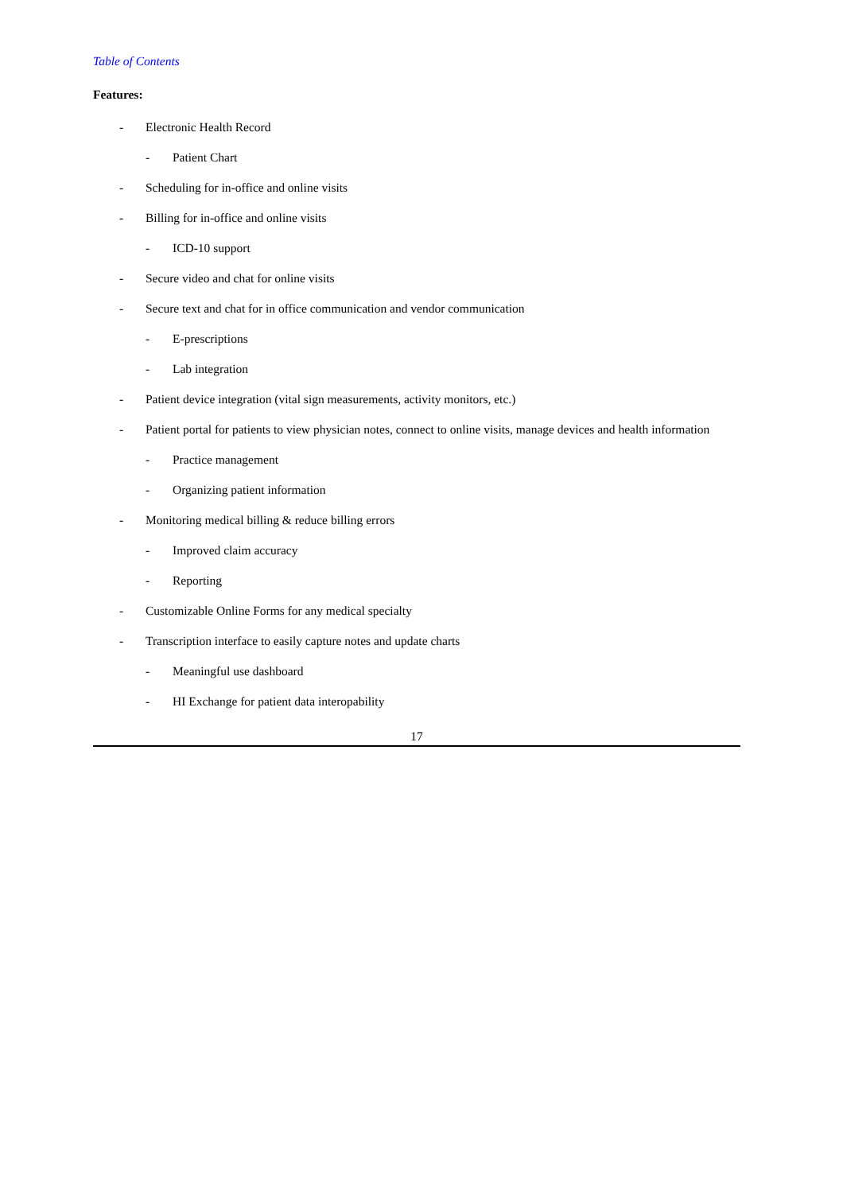Table of Contents
Features:
- Electronic Health Record
- Patient Chart
- Scheduling for in-office and online visits
- Billing for in-office and online visits
- ICD-10 support
- Secure video and chat for online visits
- Secure text and chat for in office communication and vendor communication
- E-prescriptions
- Lab integration
- Patient device integration (vital sign measurements, activity monitors, etc.)
- Patient portal for patients to view physician notes, connect to online visits, manage devices and health information
- Practice management
- Organizing patient information
- Monitoring medical billing & reduce billing errors
- Improved claim accuracy
- Reporting
- Customizable Online Forms for any medical specialty
- Transcription interface to easily capture notes and update charts
- Meaningful use dashboard
- HI Exchange for patient data interopability
17